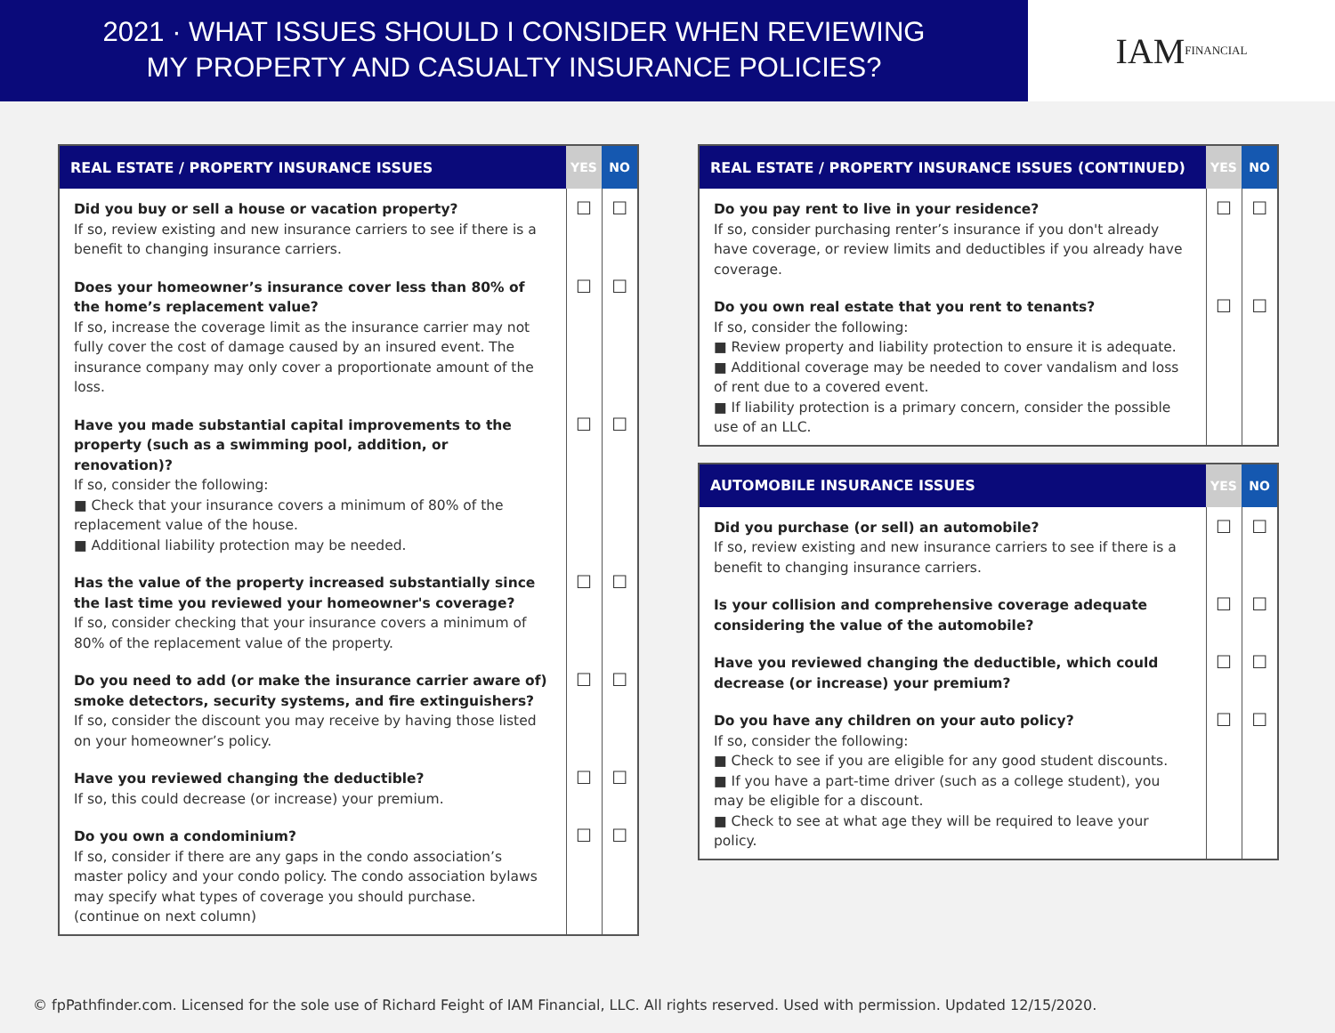2021 · WHAT ISSUES SHOULD I CONSIDER WHEN REVIEWING
MY PROPERTY AND CASUALTY INSURANCE POLICIES?
IAM FINANCIAL
| REAL ESTATE / PROPERTY INSURANCE ISSUES | YES | NO |
| --- | --- | --- |
| Did you buy or sell a house or vacation property? If so, review existing and new insurance carriers to see if there is a benefit to changing insurance carriers. | ☐ | ☐ |
| Does your homeowner’s insurance cover less than 80% of the home’s replacement value? If so, increase the coverage limit as the insurance carrier may not fully cover the cost of damage caused by an insured event. The insurance company may only cover a proportionate amount of the loss. | ☐ | ☐ |
| Have you made substantial capital improvements to the property (such as a swimming pool, addition, or renovation)? If so, consider the following: ■ Check that your insurance covers a minimum of 80% of the replacement value of the house. ■ Additional liability protection may be needed. | ☐ | ☐ |
| Has the value of the property increased substantially since the last time you reviewed your homeowner's coverage? If so, consider checking that your insurance covers a minimum of 80% of the replacement value of the property. | ☐ | ☐ |
| Do you need to add (or make the insurance carrier aware of) smoke detectors, security systems, and fire extinguishers? If so, consider the discount you may receive by having those listed on your homeowner’s policy. | ☐ | ☐ |
| Have you reviewed changing the deductible? If so, this could decrease (or increase) your premium. | ☐ | ☐ |
| Do you own a condominium? If so, consider if there are any gaps in the condo association’s master policy and your condo policy. The condo association bylaws may specify what types of coverage you should purchase. (continue on next column) | ☐ | ☐ |
| REAL ESTATE / PROPERTY INSURANCE ISSUES (CONTINUED) | YES | NO |
| --- | --- | --- |
| Do you pay rent to live in your residence? If so, consider purchasing renter’s insurance if you don't already have coverage, or review limits and deductibles if you already have coverage. | ☐ | ☐ |
| Do you own real estate that you rent to tenants? If so, consider the following: ■ Review property and liability protection to ensure it is adequate. ■ Additional coverage may be needed to cover vandalism and loss of rent due to a covered event. ■ If liability protection is a primary concern, consider the possible use of an LLC. | ☐ | ☐ |
| AUTOMOBILE INSURANCE ISSUES | YES | NO |
| --- | --- | --- |
| Did you purchase (or sell) an automobile? If so, review existing and new insurance carriers to see if there is a benefit to changing insurance carriers. | ☐ | ☐ |
| Is your collision and comprehensive coverage adequate considering the value of the automobile? | ☐ | ☐ |
| Have you reviewed changing the deductible, which could decrease (or increase) your premium? | ☐ | ☐ |
| Do you have any children on your auto policy? If so, consider the following: ■ Check to see if you are eligible for any good student discounts. ■ If you have a part-time driver (such as a college student), you may be eligible for a discount. ■ Check to see at what age they will be required to leave your policy. | ☐ | ☐ |
© fpPathfinder.com. Licensed for the sole use of Richard Feight of IAM Financial, LLC. All rights reserved. Used with permission. Updated 12/15/2020.